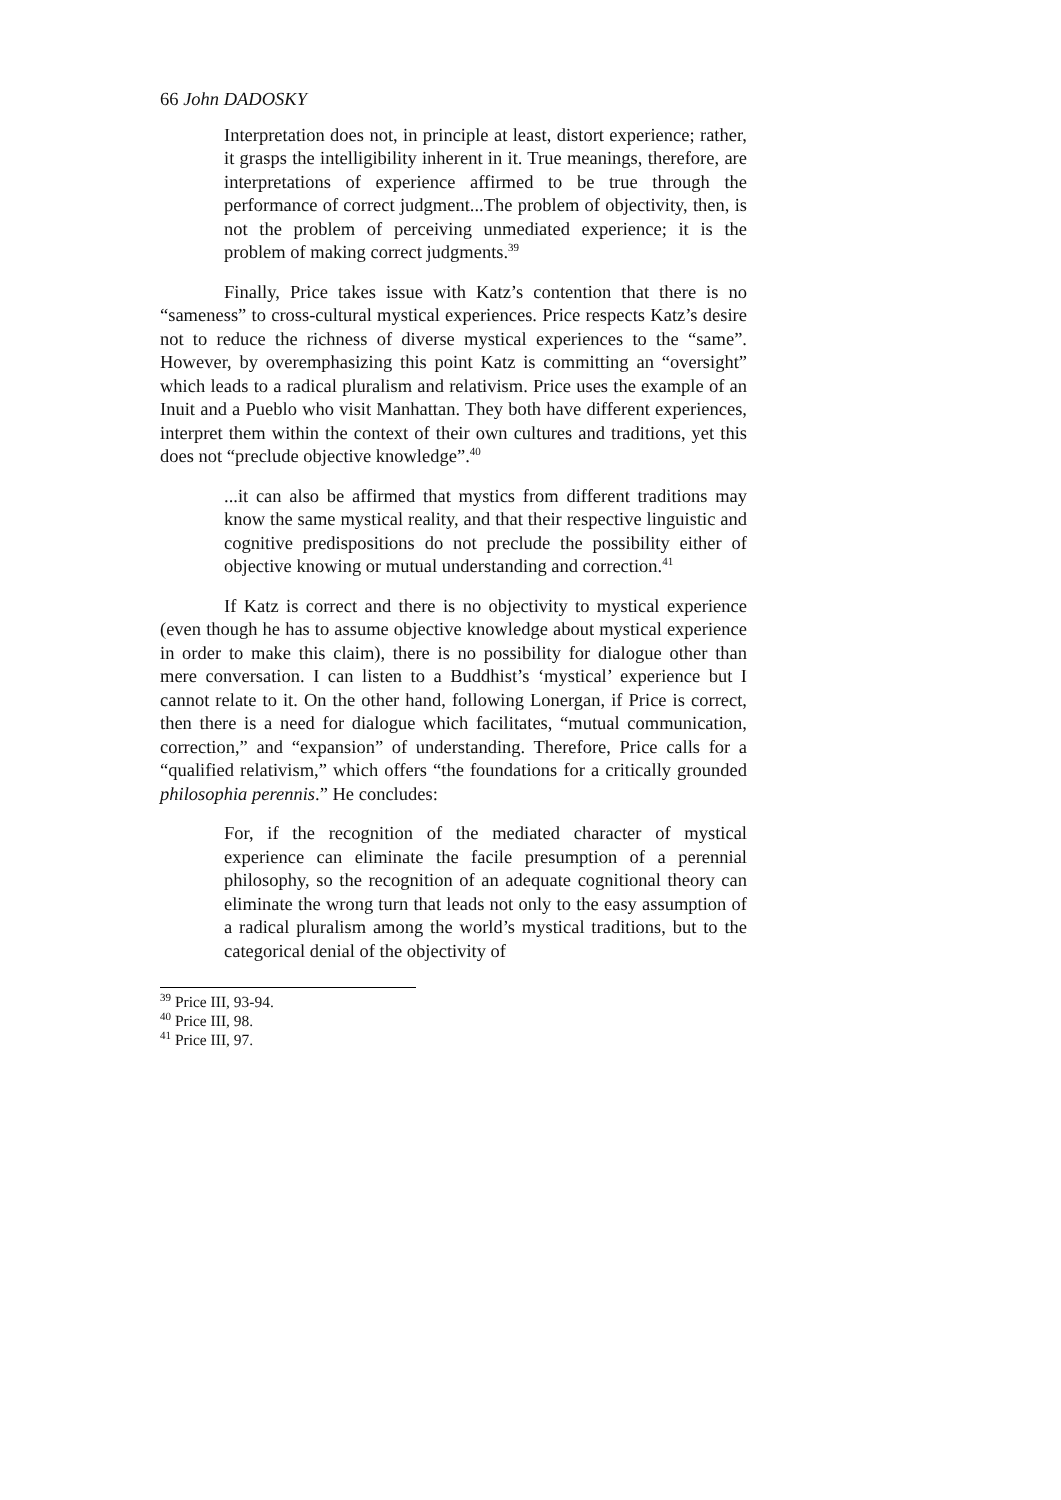66 John DADOSKY
Interpretation does not, in principle at least, distort experience; rather, it grasps the intelligibility inherent in it. True meanings, therefore, are interpretations of experience affirmed to be true through the performance of correct judgment...The problem of objectivity, then, is not the problem of perceiving unmediated experience; it is the problem of making correct judgments.<sup>39</sup>
Finally, Price takes issue with Katz’s contention that there is no “sameness” to cross-cultural mystical experiences. Price respects Katz’s desire not to reduce the richness of diverse mystical experiences to the “same”. However, by overemphasizing this point Katz is committing an “oversight” which leads to a radical pluralism and relativism. Price uses the example of an Inuit and a Pueblo who visit Manhattan. They both have different experiences, interpret them within the context of their own cultures and traditions, yet this does not “preclude objective knowledge”.<sup>40</sup>
...it can also be affirmed that mystics from different traditions may know the same mystical reality, and that their respective linguistic and cognitive predispositions do not preclude the possibility either of objective knowing or mutual understanding and correction.<sup>41</sup>
If Katz is correct and there is no objectivity to mystical experience (even though he has to assume objective knowledge about mystical experience in order to make this claim), there is no possibility for dialogue other than mere conversation. I can listen to a Buddhist’s ‘mystical’ experience but I cannot relate to it. On the other hand, following Lonergan, if Price is correct, then there is a need for dialogue which facilitates, “mutual communication, correction,” and “expansion” of understanding. Therefore, Price calls for a “qualified relativism,” which offers “the foundations for a critically grounded philosophia perennis.” He concludes:
For, if the recognition of the mediated character of mystical experience can eliminate the facile presumption of a perennial philosophy, so the recognition of an adequate cognitional theory can eliminate the wrong turn that leads not only to the easy assumption of a radical pluralism among the world’s mystical traditions, but to the categorical denial of the objectivity of
<sup>39</sup> Price III, 93-94.
<sup>40</sup> Price III, 98.
<sup>41</sup> Price III, 97.